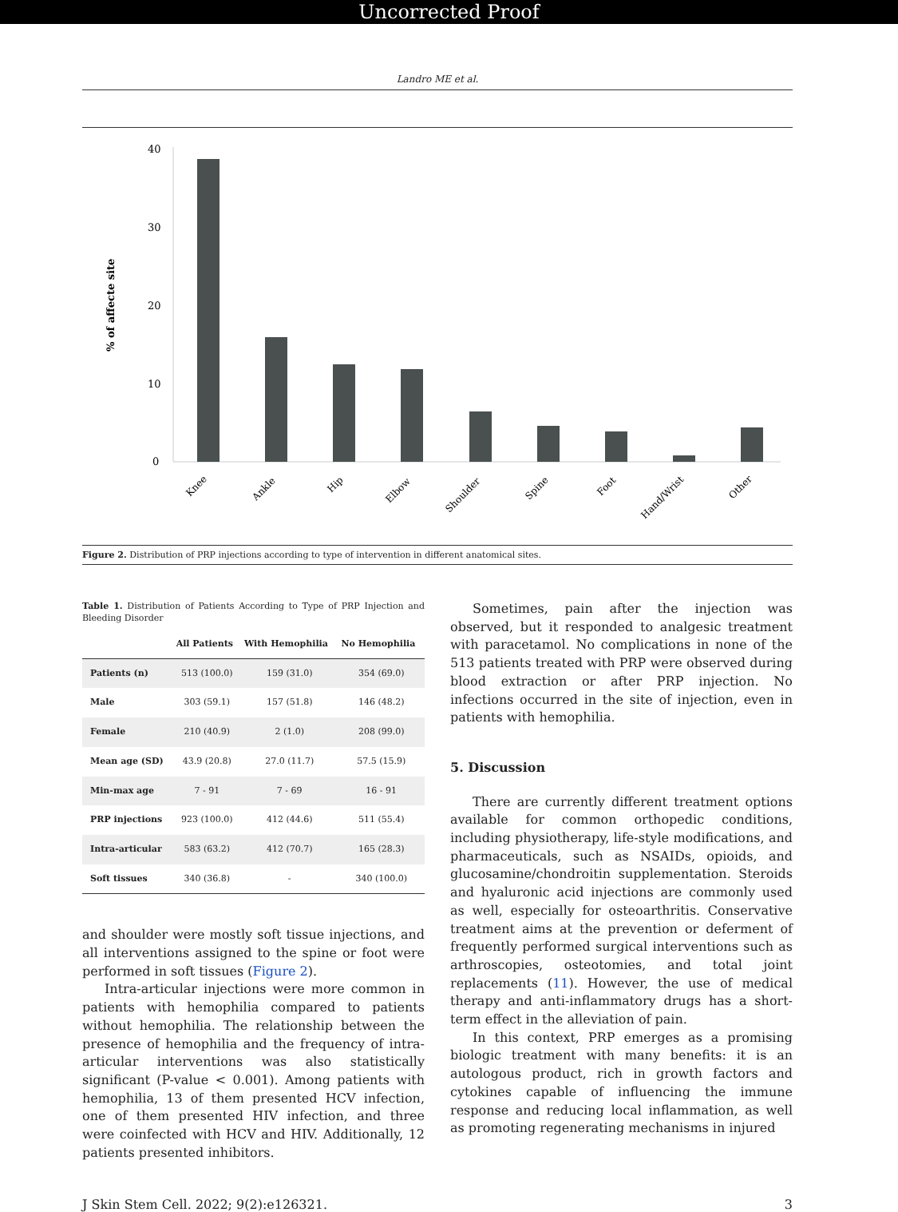Uncorrected Proof
Landro ME et al.
% of affecte site
40
30
20
10
0
Knee
Ankle
Hip
Elbow
Shoulder
Spine
Foot
Hand/Wrist
Other
Figure 2. Distribution of PRP injections according to type of intervention in different anatomical sites.
Table 1. Distribution of Patients According to Type of PRP Injection and Bleeding Disorder
| | All Patients | With Hemophilia | No Hemophilia |
| --- | --- | --- | --- |
| Patients (n) | 513 (100.0) | 159 (31.0) | 354 (69.0) |
| Male | 303 (59.1) | 157 (51.8) | 146 (48.2) |
| Female | 210 (40.9) | 2 (1.0) | 208 (99.0) |
| Mean age (SD) | 43.9 (20.8) | 27.0 (11.7) | 57.5 (15.9) |
| Min-max age | 7 - 91 | 7 - 69 | 16 - 91 |
| PRP injections | 923 (100.0) | 412 (44.6) | 511 (55.4) |
| Intra-articular | 583 (63.2) | 412 (70.7) | 165 (28.3) |
| Soft tissues | 340 (36.8) | - | 340 (100.0) |
and shoulder were mostly soft tissue injections, and all interventions assigned to the spine or foot were performed in soft tissues (Figure 2).
Intra-articular injections were more common in patients with hemophilia compared to patients without hemophilia. The relationship between the presence of hemophilia and the frequency of intra-articular interventions was also statistically significant (P-value < 0.001). Among patients with hemophilia, 13 of them presented HCV infection, one of them presented HIV infection, and three were coinfected with HCV and HIV. Additionally, 12 patients presented inhibitors.
Sometimes, pain after the injection was observed, but it responded to analgesic treatment with paracetamol. No complications in none of the 513 patients treated with PRP were observed during blood extraction or after PRP injection. No infections occurred in the site of injection, even in patients with hemophilia.
5. Discussion
There are currently different treatment options available for common orthopedic conditions, including physiotherapy, life-style modifications, and pharmaceuticals, such as NSAIDs, opioids, and glucosamine/chondroitin supplementation. Steroids and hyaluronic acid injections are commonly used as well, especially for osteoarthritis. Conservative treatment aims at the prevention or deferment of frequently performed surgical interventions such as arthroscopies, osteotomies, and total joint replacements (11). However, the use of medical therapy and anti-inflammatory drugs has a short-term effect in the alleviation of pain.
In this context, PRP emerges as a promising biologic treatment with many benefits: it is an autologous product, rich in growth factors and cytokines capable of influencing the immune response and reducing local inflammation, as well as promoting regenerating mechanisms in injured
J Skin Stem Cell. 2022; 9(2):e126321. 3